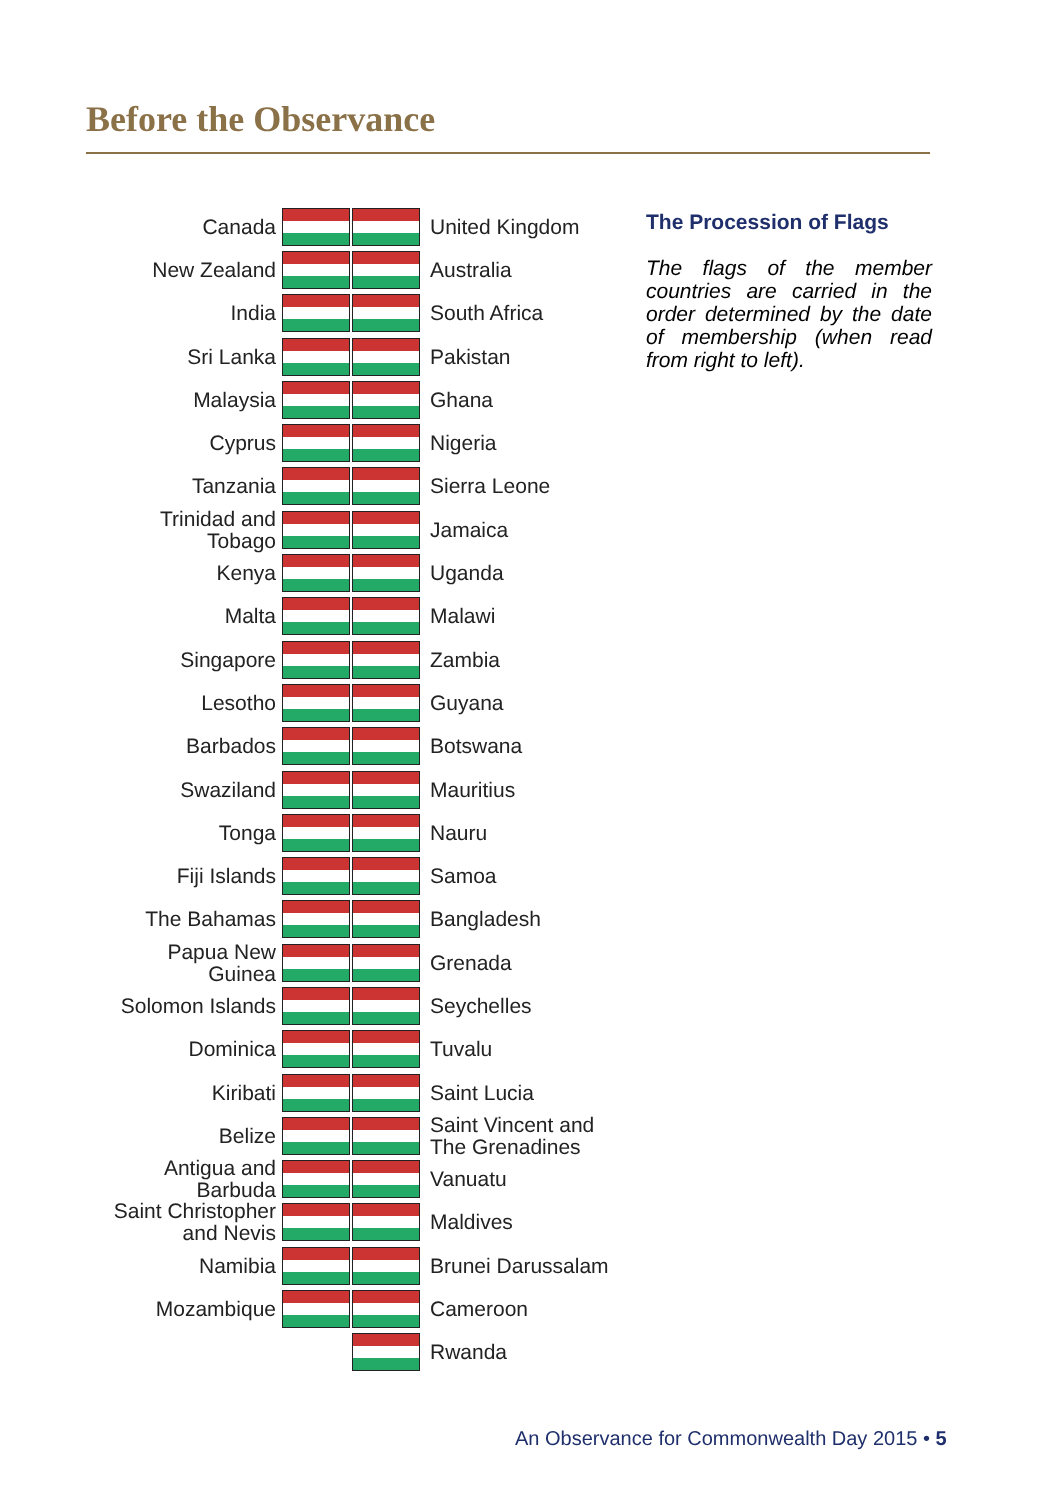Before the Observance
Canada
New Zealand
India
Sri Lanka
Malaysia
Cyprus
Tanzania
Trinidad and
Tobago
Kenya
Malta
Singapore
Lesotho
Barbados
Swaziland
Tonga
Fiji Islands
The Bahamas
Papua New
Guinea
Solomon Islands
Dominica
Kiribati
Belize
Antigua and
Barbuda
Saint Christopher
and Nevis
Namibia
Mozambique
United Kingdom
Australia
South Africa
Pakistan
Ghana
Nigeria
Sierra Leone
Jamaica
Uganda
Malawi
Zambia
Guyana
Botswana
Mauritius
Nauru
Samoa
Bangladesh
Grenada
Seychelles
Tuvalu
Saint Lucia
Saint Vincent and
The Grenadines
Vanuatu
Maldives
Brunei Darussalam
Cameroon
Rwanda
The Procession of Flags
The flags of the member countries are carried in the order determined by the date of membership (when read from right to left).
An Observance for Commonwealth Day 2015 • 5